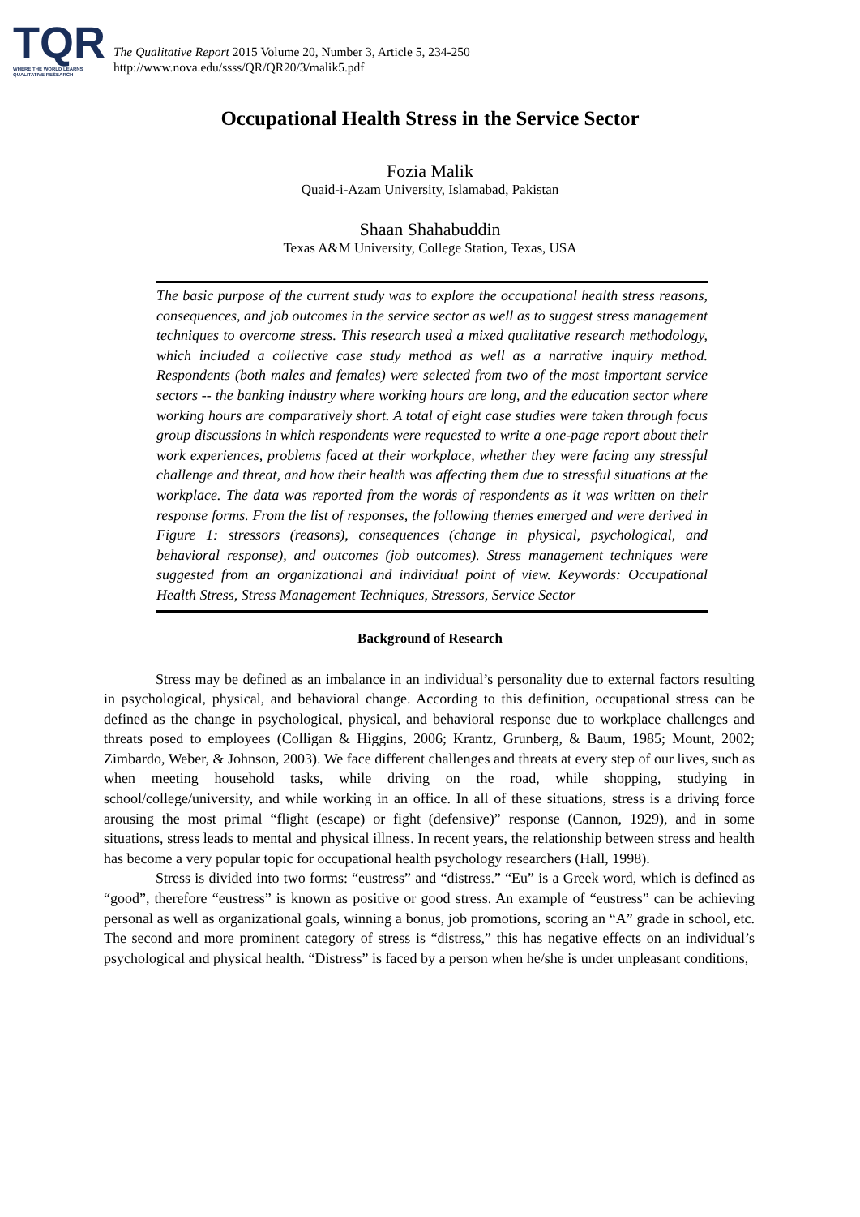TQR
WHERE THE WORLD LEARNS QUALITATIVE RESEARCH
The Qualitative Report 2015 Volume 20, Number 3, Article 5, 234-250
http://www.nova.edu/ssss/QR/QR20/3/malik5.pdf
Occupational Health Stress in the Service Sector
Fozia Malik
Quaid-i-Azam University, Islamabad, Pakistan
Shaan Shahabuddin
Texas A&M University, College Station, Texas, USA
The basic purpose of the current study was to explore the occupational health stress reasons, consequences, and job outcomes in the service sector as well as to suggest stress management techniques to overcome stress. This research used a mixed qualitative research methodology, which included a collective case study method as well as a narrative inquiry method. Respondents (both males and females) were selected from two of the most important service sectors -- the banking industry where working hours are long, and the education sector where working hours are comparatively short. A total of eight case studies were taken through focus group discussions in which respondents were requested to write a one-page report about their work experiences, problems faced at their workplace, whether they were facing any stressful challenge and threat, and how their health was affecting them due to stressful situations at the workplace. The data was reported from the words of respondents as it was written on their response forms. From the list of responses, the following themes emerged and were derived in Figure 1: stressors (reasons), consequences (change in physical, psychological, and behavioral response), and outcomes (job outcomes). Stress management techniques were suggested from an organizational and individual point of view. Keywords: Occupational Health Stress, Stress Management Techniques, Stressors, Service Sector
Background of Research
Stress may be defined as an imbalance in an individual’s personality due to external factors resulting in psychological, physical, and behavioral change. According to this definition, occupational stress can be defined as the change in psychological, physical, and behavioral response due to workplace challenges and threats posed to employees (Colligan & Higgins, 2006; Krantz, Grunberg, & Baum, 1985; Mount, 2002; Zimbardo, Weber, & Johnson, 2003). We face different challenges and threats at every step of our lives, such as when meeting household tasks, while driving on the road, while shopping, studying in school/college/university, and while working in an office. In all of these situations, stress is a driving force arousing the most primal “flight (escape) or fight (defensive)” response (Cannon, 1929), and in some situations, stress leads to mental and physical illness. In recent years, the relationship between stress and health has become a very popular topic for occupational health psychology researchers (Hall, 1998).
Stress is divided into two forms: “eustress” and “distress.” “Eu” is a Greek word, which is defined as “good”, therefore “eustress” is known as positive or good stress. An example of “eustress” can be achieving personal as well as organizational goals, winning a bonus, job promotions, scoring an “A” grade in school, etc. The second and more prominent category of stress is “distress,” this has negative effects on an individual’s psychological and physical health. “Distress” is faced by a person when he/she is under unpleasant conditions,